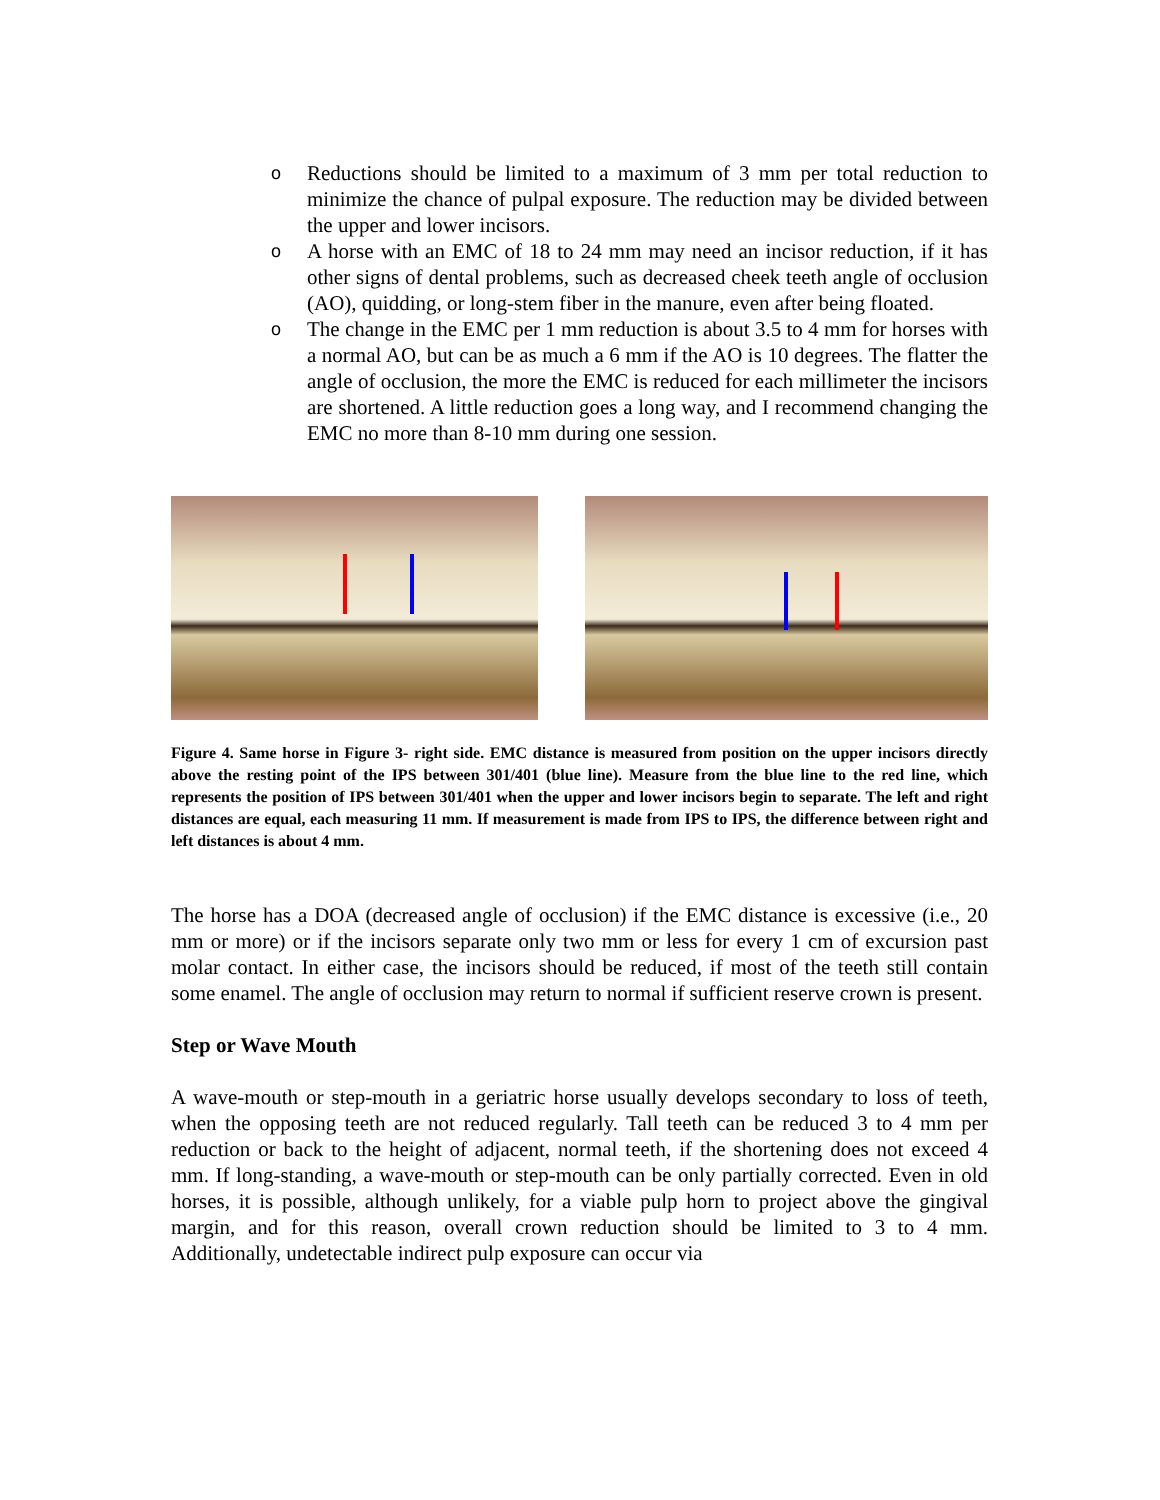o Reductions should be limited to a maximum of 3 mm per total reduction to minimize the chance of pulpal exposure. The reduction may be divided between the upper and lower incisors.
o A horse with an EMC of 18 to 24 mm may need an incisor reduction, if it has other signs of dental problems, such as decreased cheek teeth angle of occlusion (AO), quidding, or long-stem fiber in the manure, even after being floated.
o The change in the EMC per 1 mm reduction is about 3.5 to 4 mm for horses with a normal AO, but can be as much a 6 mm if the AO is 10 degrees. The flatter the angle of occlusion, the more the EMC is reduced for each millimeter the incisors are shortened. A little reduction goes a long way, and I recommend changing the EMC no more than 8-10 mm during one session.
Figure 4. Same horse in Figure 3- right side. EMC distance is measured from position on the upper incisors directly above the resting point of the IPS between 301/401 (blue line). Measure from the blue line to the red line, which represents the position of IPS between 301/401 when the upper and lower incisors begin to separate. The left and right distances are equal, each measuring 11 mm. If measurement is made from IPS to IPS, the difference between right and left distances is about 4 mm.
The horse has a DOA (decreased angle of occlusion) if the EMC distance is excessive (i.e., 20 mm or more) or if the incisors separate only two mm or less for every 1 cm of excursion past molar contact. In either case, the incisors should be reduced, if most of the teeth still contain some enamel. The angle of occlusion may return to normal if sufficient reserve crown is present.
Step or Wave Mouth
A wave-mouth or step-mouth in a geriatric horse usually develops secondary to loss of teeth, when the opposing teeth are not reduced regularly. Tall teeth can be reduced 3 to 4 mm per reduction or back to the height of adjacent, normal teeth, if the shortening does not exceed 4 mm. If long-standing, a wave-mouth or step-mouth can be only partially corrected. Even in old horses, it is possible, although unlikely, for a viable pulp horn to project above the gingival margin, and for this reason, overall crown reduction should be limited to 3 to 4 mm. Additionally, undetectable indirect pulp exposure can occur via